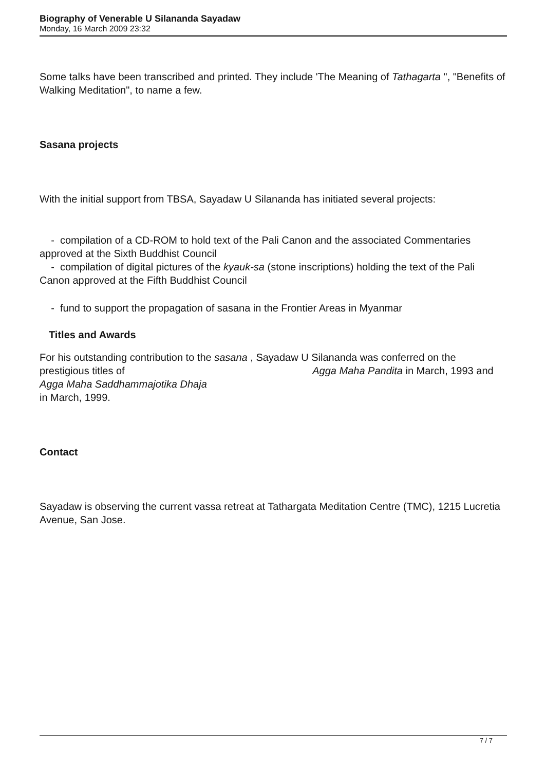Biography of Venerable U Silananda Sayadaw
Monday, 16 March 2009 23:32
Some talks have been transcribed and printed. They include 'The Meaning of Tathagarta ", "Benefits of Walking Meditation", to name a few.
Sasana projects
With the initial support from TBSA, Sayadaw U Silananda has initiated several projects:
- compilation of a CD-ROM to hold text of the Pali Canon and the associated Commentaries approved at the Sixth Buddhist Council
- compilation of digital pictures of the kyauk-sa (stone inscriptions) holding the text of the Pali Canon approved at the Fifth Buddhist Council
- fund to support the propagation of sasana in the Frontier Areas in Myanmar
Titles and Awards
For his outstanding contribution to the sasana , Sayadaw U Silananda was conferred on the prestigious titles of Agga Maha Pandita in March, 1993 and
Agga Maha Saddhammajotika Dhaja
in March, 1999.
Contact
Sayadaw is observing the current vassa retreat at Tathargata Meditation Centre (TMC), 1215 Lucretia Avenue, San Jose.
7 / 7